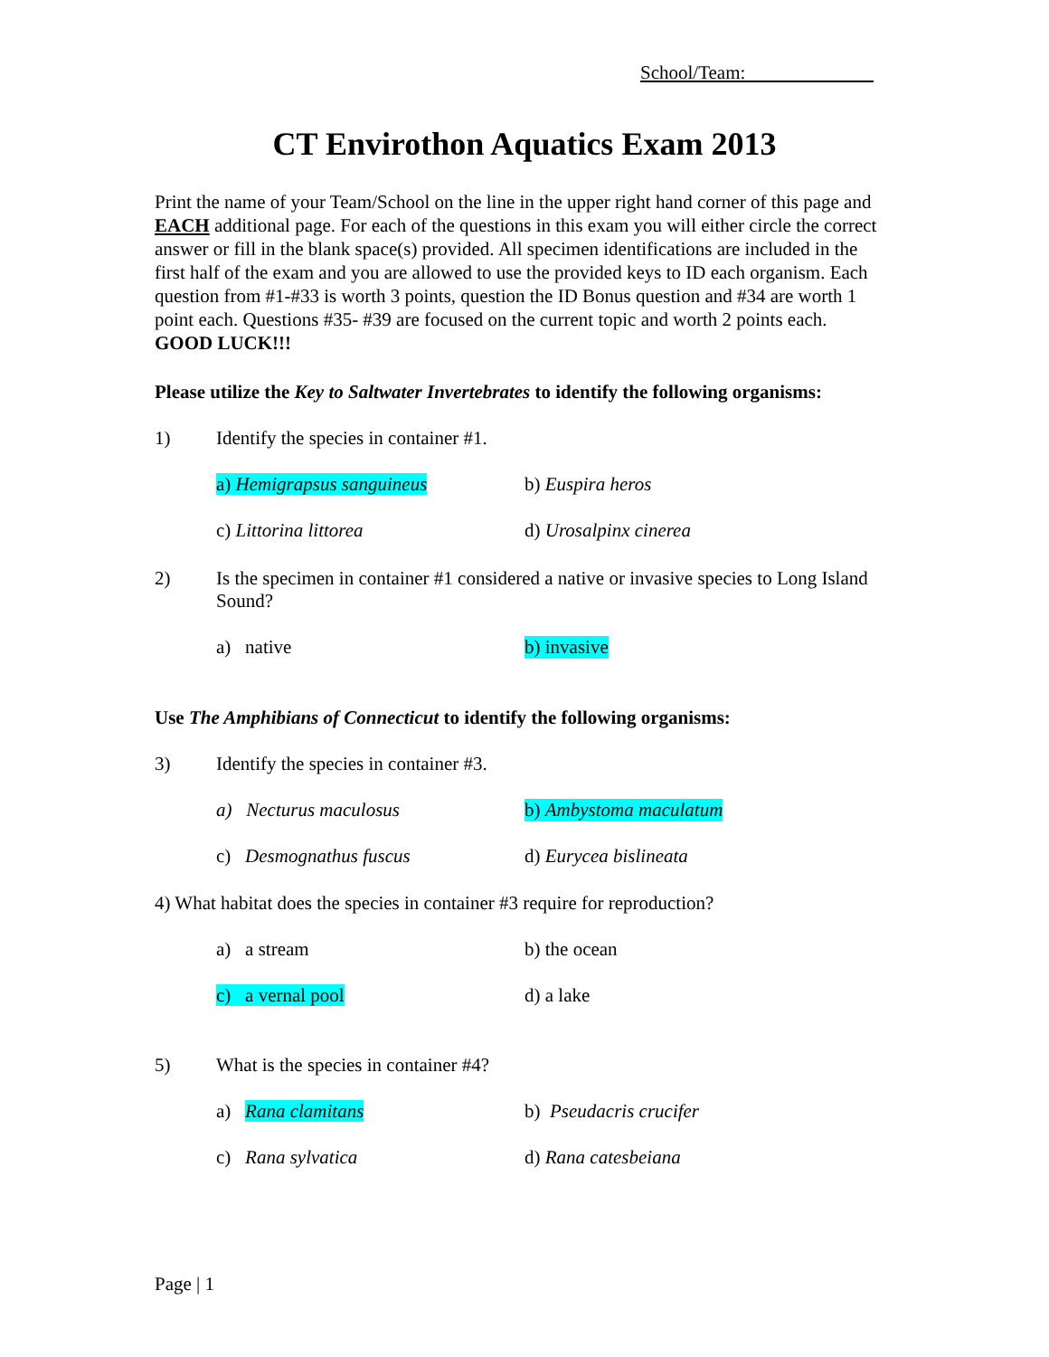School/Team:
CT Envirothon Aquatics Exam 2013
Print the name of your Team/School on the line in the upper right hand corner of this page and EACH additional page. For each of the questions in this exam you will either circle the correct answer or fill in the blank space(s) provided. All specimen identifications are included in the first half of the exam and you are allowed to use the provided keys to ID each organism. Each question from #1-#33 is worth 3 points, question the ID Bonus question and #34 are worth 1 point each. Questions #35- #39 are focused on the current topic and worth 2 points each. GOOD LUCK!!!
Please utilize the Key to Saltwater Invertebrates to identify the following organisms:
1) Identify the species in container #1.
a) Hemigrapsus sanguineus b) Euspira heros
c) Littorina littorea d) Urosalpinx cinerea
2) Is the specimen in container #1 considered a native or invasive species to Long Island Sound?
a) native b) invasive
Use The Amphibians of Connecticut to identify the following organisms:
3) Identify the species in container #3.
a) Necturus maculosus b) Ambystoma maculatum
c) Desmognathus fuscus d) Eurycea bislineata
4) What habitat does the species in container #3 require for reproduction?
a) a stream b) the ocean
c) a vernal pool d) a lake
5) What is the species in container #4?
a) Rana clamitans b) Pseudacris crucifer
c) Rana sylvatica d) Rana catesbeiana
Page | 1